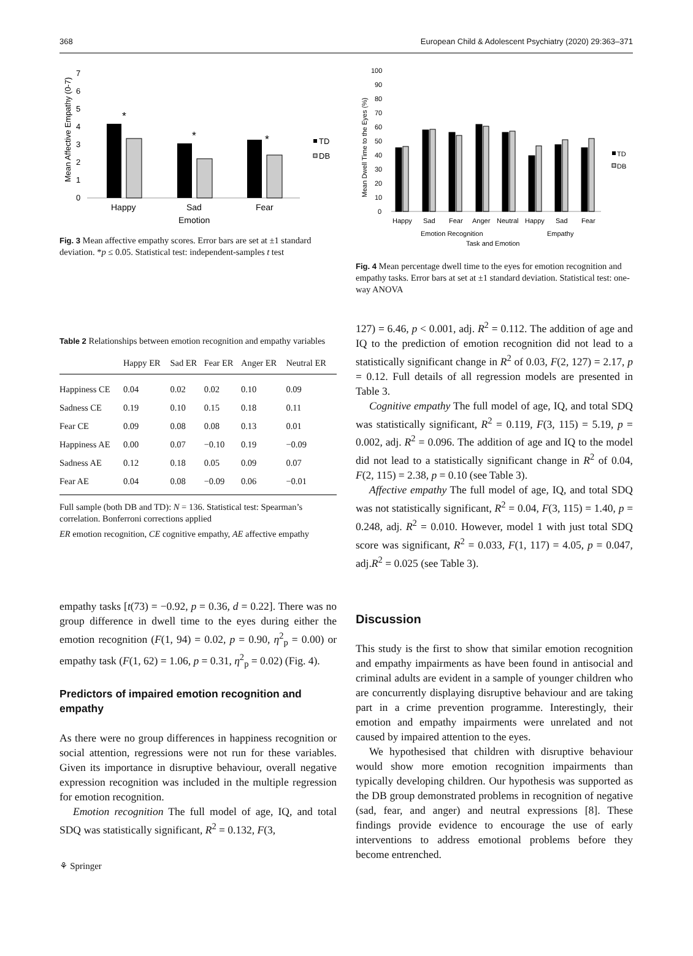368 European Child & Adolescent Psychiatry (2020) 29:363–371
Mean Affective Empathy (0-7)
0
1
2
3
4
5
6
7
*
*
*
TD
DB
Happy
Sad
Fear
Emotion
Fig. 3 Mean affective empathy scores. Error bars are set at ±1 standard deviation. *p ≤ 0.05. Statistical test: independent-samples t test
Table 2 Relationships between emotion recognition and empathy variables
| | Happy ER | Sad ER | Fear ER | Anger ER | Neutral ER |
| --- | --- | --- | --- | --- | --- |
| Happiness CE | 0.04 | 0.02 | 0.02 | 0.10 | 0.09 |
| Sadness CE | 0.19 | 0.10 | 0.15 | 0.18 | 0.11 |
| Fear CE | 0.09 | 0.08 | 0.08 | 0.13 | 0.01 |
| Happiness AE | 0.00 | 0.07 | −0.10 | 0.19 | −0.09 |
| Sadness AE | 0.12 | 0.18 | 0.05 | 0.09 | 0.07 |
| Fear AE | 0.04 | 0.08 | −0.09 | 0.06 | −0.01 |
Full sample (both DB and TD): N = 136. Statistical test: Spearman’s correlation. Bonferroni corrections applied
ER emotion recognition, CE cognitive empathy, AE affective empathy
empathy tasks [t(73) = −0.92, p = 0.36, d = 0.22]. There was no group difference in dwell time to the eyes during either the emotion recognition (F(1, 94) = 0.02, p = 0.90, η<sup>2</sup><sub>p</sub> = 0.00) or empathy task (F(1, 62) = 1.06, p = 0.31, η<sup>2</sup><sub>p</sub> = 0.02) (Fig. 4).
Predictors of impaired emotion recognition and empathy
As there were no group differences in happiness recognition or social attention, regressions were not run for these variables. Given its importance in disruptive behaviour, overall negative expression recognition was included in the multiple regression for emotion recognition.
Emotion recognition The full model of age, IQ, and total SDQ was statistically significant, R<sup>2</sup> = 0.132, F(3,
⚘ Springer
Mean Dwell Time to the Eyes (%)
0
10
20
30
40
50
60
70
80
90
100
TD
DB
Happy
Sad
Fear
Anger
Neutral
Happy
Sad
Fear
Emotion Recognition
Empathy
Task and Emotion
Fig. 4 Mean percentage dwell time to the eyes for emotion recognition and empathy tasks. Error bars at set at ±1 standard deviation. Statistical test: one-way ANOVA
127) = 6.46, p < 0.001, adj. R<sup>2</sup> = 0.112. The addition of age and IQ to the prediction of emotion recognition did not lead to a statistically significant change in R<sup>2</sup> of 0.03, F(2, 127) = 2.17, p = 0.12. Full details of all regression models are presented in Table 3.
Cognitive empathy The full model of age, IQ, and total SDQ was statistically significant, R<sup>2</sup> = 0.119, F(3, 115) = 5.19, p = 0.002, adj. R<sup>2</sup> = 0.096. The addition of age and IQ to the model did not lead to a statistically significant change in R<sup>2</sup> of 0.04, F(2, 115) = 2.38, p = 0.10 (see Table 3).
Affective empathy The full model of age, IQ, and total SDQ was not statistically significant, R<sup>2</sup> = 0.04, F(3, 115) = 1.40, p = 0.248, adj. R<sup>2</sup> = 0.010. However, model 1 with just total SDQ score was significant, R<sup>2</sup> = 0.033, F(1, 117) = 4.05, p = 0.047, adj.R<sup>2</sup> = 0.025 (see Table 3).
Discussion
This study is the first to show that similar emotion recognition and empathy impairments as have been found in antisocial and criminal adults are evident in a sample of younger children who are concurrently displaying disruptive behaviour and are taking part in a crime prevention programme. Interestingly, their emotion and empathy impairments were unrelated and not caused by impaired attention to the eyes.
We hypothesised that children with disruptive behaviour would show more emotion recognition impairments than typically developing children. Our hypothesis was supported as the DB group demonstrated problems in recognition of negative (sad, fear, and anger) and neutral expressions [8]. These findings provide evidence to encourage the use of early interventions to address emotional problems before they become entrenched.